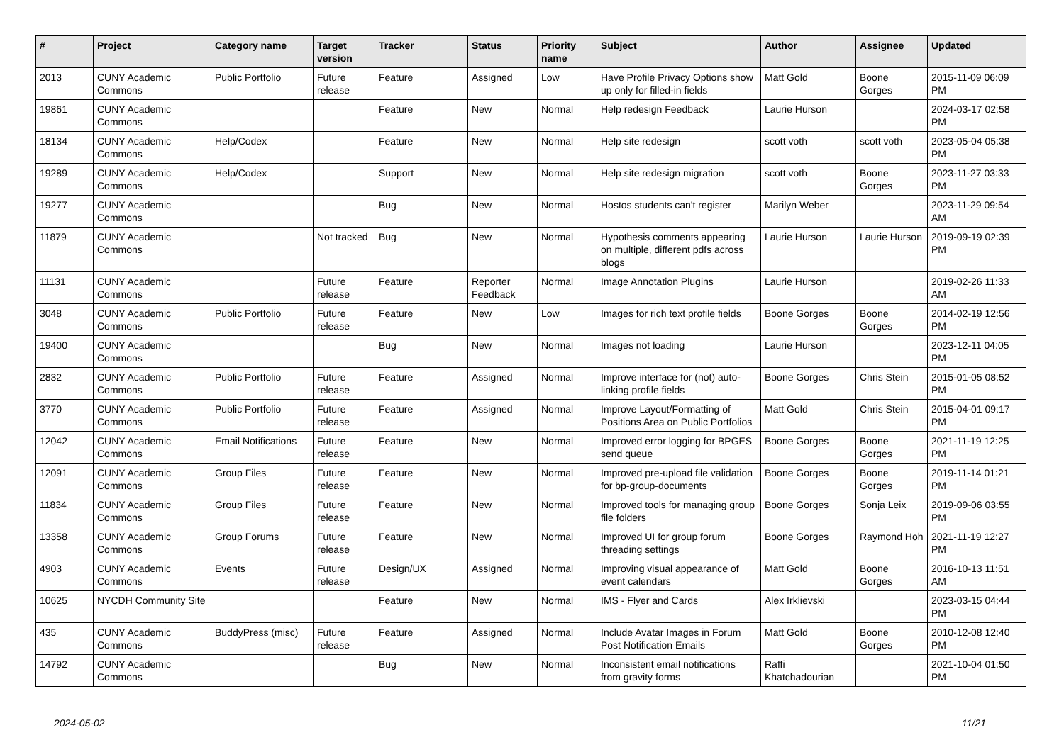| # | Project | Category name | Target version | Tracker | Status | Priority name | Subject | Author | Assignee | Updated |
| --- | --- | --- | --- | --- | --- | --- | --- | --- | --- | --- |
| 2013 | CUNY Academic Commons | Public Portfolio | Future release | Feature | Assigned | Low | Have Profile Privacy Options show up only for filled-in fields | Matt Gold | Boone Gorges | 2015-11-09 06:09 PM |
| 19861 | CUNY Academic Commons | | | Feature | New | Normal | Help redesign Feedback | Laurie Hurson | | 2024-03-17 02:58 PM |
| 18134 | CUNY Academic Commons | Help/Codex | | Feature | New | Normal | Help site redesign | scott voth | scott voth | 2023-05-04 05:38 PM |
| 19289 | CUNY Academic Commons | Help/Codex | | Support | New | Normal | Help site redesign migration | scott voth | Boone Gorges | 2023-11-27 03:33 PM |
| 19277 | CUNY Academic Commons | | | Bug | New | Normal | Hostos students can't register | Marilyn Weber | | 2023-11-29 09:54 AM |
| 11879 | CUNY Academic Commons | | Not tracked | Bug | New | Normal | Hypothesis comments appearing on multiple, different pdfs across blogs | Laurie Hurson | Laurie Hurson | 2019-09-19 02:39 PM |
| 11131 | CUNY Academic Commons | | Future release | Feature | Reporter Feedback | Normal | Image Annotation Plugins | Laurie Hurson | | 2019-02-26 11:33 AM |
| 3048 | CUNY Academic Commons | Public Portfolio | Future release | Feature | New | Low | Images for rich text profile fields | Boone Gorges | Boone Gorges | 2014-02-19 12:56 PM |
| 19400 | CUNY Academic Commons | | | Bug | New | Normal | Images not loading | Laurie Hurson | | 2023-12-11 04:05 PM |
| 2832 | CUNY Academic Commons | Public Portfolio | Future release | Feature | Assigned | Normal | Improve interface for (not) auto-linking profile fields | Boone Gorges | Chris Stein | 2015-01-05 08:52 PM |
| 3770 | CUNY Academic Commons | Public Portfolio | Future release | Feature | Assigned | Normal | Improve Layout/Formatting of Positions Area on Public Portfolios | Matt Gold | Chris Stein | 2015-04-01 09:17 PM |
| 12042 | CUNY Academic Commons | Email Notifications | Future release | Feature | New | Normal | Improved error logging for BPGES send queue | Boone Gorges | Boone Gorges | 2021-11-19 12:25 PM |
| 12091 | CUNY Academic Commons | Group Files | Future release | Feature | New | Normal | Improved pre-upload file validation for bp-group-documents | Boone Gorges | Boone Gorges | 2019-11-14 01:21 PM |
| 11834 | CUNY Academic Commons | Group Files | Future release | Feature | New | Normal | Improved tools for managing group file folders | Boone Gorges | Sonja Leix | 2019-09-06 03:55 PM |
| 13358 | CUNY Academic Commons | Group Forums | Future release | Feature | New | Normal | Improved UI for group forum threading settings | Boone Gorges | Raymond Hoh | 2021-11-19 12:27 PM |
| 4903 | CUNY Academic Commons | Events | Future release | Design/UX | Assigned | Normal | Improving visual appearance of event calendars | Matt Gold | Boone Gorges | 2016-10-13 11:51 AM |
| 10625 | NYCDH Community Site | | | Feature | New | Normal | IMS - Flyer and Cards | Alex Irklievski | | 2023-03-15 04:44 PM |
| 435 | CUNY Academic Commons | BuddyPress (misc) | Future release | Feature | Assigned | Normal | Include Avatar Images in Forum Post Notification Emails | Matt Gold | Boone Gorges | 2010-12-08 12:40 PM |
| 14792 | CUNY Academic Commons | | | Bug | New | Normal | Inconsistent email notifications from gravity forms | Raffi Khatchadourian | | 2021-10-04 01:50 PM |
2024-05-02 11/21